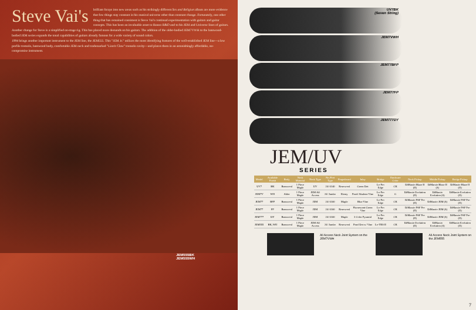Steve Vai's brilliant forays into new areas such as his strikingly different Sex and Religion album are more evidence that few things stay constant in his musical universe other than constant change. Fortunately, one other thing that has remained consistent is Steve Vai's continual experimentation with guitars and guitar concepts. This has been an invaluable asset to Ibanez R&D and to his JEM and Universe lines of guitars.
Another change for Steve is a simplified on-stage rig. This has placed more demands on his guitars. The addition of the older-bodied JEM7VWH to the basswood-bodied JEM series expands the tonal capabilities of guitars already famous for a wide variety of sound colors.
1994 brings another important instrument to the JEM line, the JEM555. This "JEM Jr." utilizes the most identifying features of the well-established JEM line—a low profile tremolo, basswood body, comfortable JEM neck and trademarked "Lion's Claw" tremolo cavity—and places them in an astonishingly affordable, no-compromise instrument.
JEM555BK
JEM555WH
UV7BK
(Seven String)
JEM7VWH
JEM77BFP
JEM77FP
JEM777DY
JEM/UV
SERIES
| Model | Available Finish | Body | Neck Material | Neck Type | No./Fret Type | Fingerboard | Inlay | Bridge | Hardware Color | Neck Pickup | Middle Pickup | Bridge Pickup |
| --- | --- | --- | --- | --- | --- | --- | --- | --- | --- | --- | --- | --- |
| UV7 | BK | Basswood | 1 Piece Maple | UV | 24/ 6140 | Rosewood | Green Dot | Lo-Pro Edge | CK | DiMarzio Blaze II (H) | DiMarzio Blaze II (S) | DiMarzio Blaze II (H) |
| JEM7V | WH | Alder | 1 Piece Maple | JEM All Access | 24/ Jumbo | Ebony | Pearl/ Abalone Vine | Lo-Pro Edge | G | DiMarzio Evolution (H) | DiMarzio Evolution (S) | DiMarzio Evolution (H) |
| JEM77 | BFP | Basswood | 1 Piece Maple | JEM | 24/ 6100 | Maple | Blue Vine | Lo-Pro Edge | CK | DiMarzio PAF Pro (H) | DiMarzio JEM (S) | DiMarzio PAF Pro (H) |
| JEM77 | FP | Basswood | 1 Piece Maple | JEM | 24/ 6100 | Rosewood | Fluorescent Green Vine | Lo-Pro Edge | CK | DiMarzio PAF Pro (H) | DiMarzio JEM (S) | DiMarzio PAF Pro (H) |
| JEM777 | DY | Basswood | 1 Piece Maple | JEM | 24/ 6100 | Maple | 3 Color Pyramid | Lo-Pro Edge | CK | DiMarzio PAF Pro (H) | DiMarzio JEM (S) | DiMarzio PAF Pro (H) |
| JEM555 | BK, WH | Basswood | 1 Piece Maple | JEM All Access | 24/ Jumbo | Rosewood | Pearl Dot w/ Vine | Lo-TRS II | CK | DiMarzio Evolution (H) | DiMarzio Evolution (S) | DiMarzio Evolution (H) |
All Access Neck Joint System on the JEM7VWH
All Access Neck Joint System on the JEM555
7